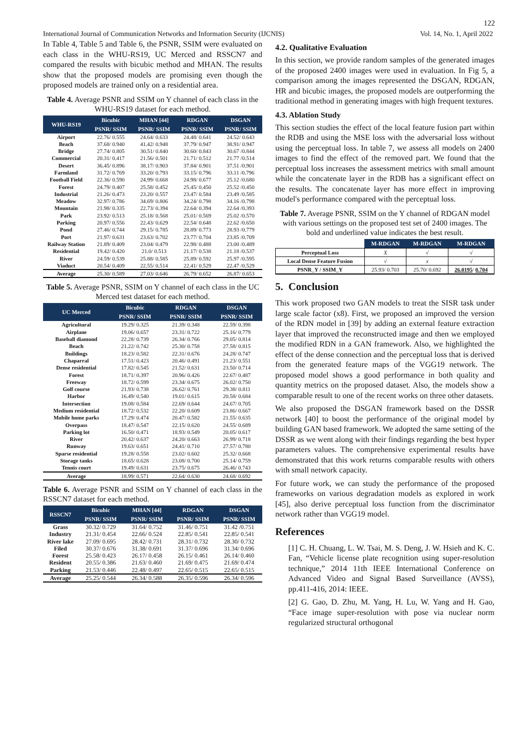122
International Journal of Communication Networks and Information Security (IJCNIS) Vol. 14, No. 1, April 2022
In Table 4, Table 5 and Table 6, the PSNR, SSIM were evaluated on each class in the WHU-RS19, UC Merced and RSSCN7 and compared the results with bicubic method and MHAN. The results show that the proposed models are promising even though the proposed models are trained only on a residential area.
Table 4. Average PSNR and SSIM on Y channel of each class in the WHU-RS19 dataset for each method.
| WHU-RS19 | Bicubic | MHAN [44] | RDGAN | DSGAN |
| --- | --- | --- | --- | --- |
| | PSNR/ SSIM | PSNR/ SSIM | PSNR/ SSIM | PSNR/ SSIM |
| Airport | 22.76/ 0.555 | 24.64/ 0.633 | 24.48/ 0.641 | 24.52/ 0.643 |
| Beach | 37.68/ 0.940 | 41.42/ 0.948 | 37.79/ 0.947 | 38.91/ 0.947 |
| Bridge | 27.74/ 0.805 | 30.51/ 0.840 | 30.60/ 0.843 | 30.67 /0.844 |
| Commercial | 20.31/ 0.417 | 21.56/ 0.501 | 21.71/ 0.512 | 21.77 /0.514 |
| Desert | 36.45/ 0.896 | 38.17/ 0.903 | 37.84/ 0.901 | 37.51 /0.901 |
| Farmland | 31.72/ 0.769 | 33.20/ 0.793 | 33.15/ 0.796 | 33.11 /0.796 |
| Football Field | 22.36/ 0.590 | 24.99/ 0.668 | 24.98/ 0.677 | 25.12 /0.680 |
| Forest | 24.79/ 0.407 | 25.58/ 0.452 | 25.45/ 0.450 | 25.52 /0.450 |
| Industrial | 21.26/ 0.473 | 23.20/ 0.557 | 23.47/ 0.584 | 23.49 /0.585 |
| Meadow | 32.97/ 0.786 | 34.69/ 0.806 | 34.24/ 0.798 | 34.16 /0.798 |
| Mountain | 21.98/ 0.335 | 22.73/ 0.394 | 22.64/ 0.394 | 22.64 /0.393 |
| Park | 23.92/ 0.513 | 25.18/ 0.568 | 25.01/ 0.569 | 25.02 /0.570 |
| Parking | 20.97/ 0.556 | 22.43/ 0.629 | 22.54/ 0.648 | 22.62 /0.650 |
| Pond | 27.46/ 0.744 | 29.15/ 0.785 | 28.89/ 0.773 | 28.93 /0.779 |
| Port | 21.97/ 0.631 | 23.63/ 0.702 | 23.77/ 0.704 | 23.85 /0.709 |
| Railway Station | 21.89/ 0.409 | 23.04/ 0.479 | 22.98/ 0.488 | 23.00 /0.489 |
| Residential | 19.42/ 0.420 | 21.0/ 0.513 | 21.17/ 0.538 | 21.18 /0.537 |
| River | 24.59/ 0.539 | 25.88/ 0.585 | 25.89/ 0.592 | 25.97 /0.595 |
| Viaduct | 20.54/ 0.409 | 22.55/ 0.514 | 22.41/ 0.529 | 22.47 /0.529 |
| Average | 25.30/ 0.589 | 27.03/ 0.646 | 26.79/ 0.652 | 26.87/ 0.653 |
Table 5. Average PSNR, SSIM on Y channel of each class in the UC Merced test dataset for each method.
| UC Merced | Bicubic | RDGAN | DSGAN |
| --- | --- | --- | --- |
| | PSNR/ SSIM | PSNR/ SSIM | PSNR/ SSIM |
| Agricultural | 19.29/ 0.325 | 21.39/ 0.348 | 22.59/ 0.398 |
| Airplane | 19.06/ 0.657 | 23.31/ 0.722 | 25.16/ 0.779 |
| Baseball diamond | 22.28/ 0.739 | 26.34/ 0.766 | 29.05/ 0.814 |
| Beach | 21.22/ 0.742 | 25.30/ 0.758 | 27.58/ 0.815 |
| Buildings | 18.23/ 0.582 | 22.31/ 0.676 | 24.28/ 0.747 |
| Chaparral | 17.51/ 0.423 | 20.46/ 0.491 | 21.23/ 0.551 |
| Dense residential | 17.82/ 0.545 | 21.52/ 0.631 | 23.50/ 0.714 |
| Forest | 18.71/ 0.397 | 20.96/ 0.426 | 22.67/ 0.487 |
| Freeway | 18.72/ 0.599 | 23.34/ 0.675 | 26.02/ 0.750 |
| Golf course | 21.93/ 0.738 | 26.62/ 0.761 | 29.38/ 0.811 |
| Harbor | 16.49/ 0.540 | 19.01/ 0.615 | 20.58/ 0.684 |
| Intersection | 19.08/ 0.584 | 22.69/ 0.644 | 24.67/ 0.705 |
| Medium residential | 18.72/ 0.532 | 22.20/ 0.609 | 23.86/ 0.667 |
| Mobile home parks | 17.29/ 0.474 | 20.47/ 0.582 | 21.55/ 0.635 |
| Overpass | 18.47/ 0.547 | 22.15/ 0.620 | 24.55/ 0.689 |
| Parking lot | 16.50/ 0.471 | 18.93/ 0.549 | 20.05/ 0.617 |
| River | 20.42/ 0.637 | 24.20/ 0.663 | 26.99/ 0.718 |
| Runway | 19.63/ 0.651 | 24.41/ 0.710 | 27.57/ 0.780 |
| Sparse residential | 19.28/ 0.558 | 23.02/ 0.602 | 25.32/ 0.668 |
| Storage tanks | 18.65/ 0.628 | 23.08/ 0.700 | 25.14/ 0.759 |
| Tennis court | 19.49/ 0.631 | 23.75/ 0.675 | 26.46/ 0.743 |
| Average | 18.99/ 0.571 | 22.64/ 0.630 | 24.68/ 0.692 |
Table 6. Average PSNR and SSIM on Y channel of each class in the RSSCN7 dataset for each method.
| RSSCN7 | Bicubic | MHAN [44] | RDGAN | DSGAN |
| --- | --- | --- | --- | --- |
| | PSNR/ SSIM | PSNR/ SSIM | PSNR/ SSIM | PSNR/ SSIM |
| Grass | 30.32/ 0.729 | 31.64/ 0.752 | 31.46/ 0.751 | 31.42 /0.751 |
| Industry | 21.31/ 0.454 | 22.66/ 0.524 | 22.85/ 0.541 | 22.85/ 0.541 |
| River lake | 27.09/ 0.695 | 28.42/ 0.731 | 28.31/ 0.732 | 28.30/ 0.732 |
| Filed | 30.37/ 0.676 | 31.38/ 0.691 | 31.37/ 0.696 | 31.34/ 0.696 |
| Forest | 25.58/ 0.423 | 26.17/ 0.458 | 26.15/ 0.461 | 26.14/ 0.460 |
| Resident | 20.55/ 0.386 | 21.63/ 0.460 | 21.69/ 0.475 | 21.69/ 0.474 |
| Parking | 21.53/ 0.446 | 22.48/ 0.497 | 22.65/ 0.515 | 22.65/ 0.515 |
| Average | 25.25/ 0.544 | 26.34/ 0.588 | 26.35/ 0.596 | 26.34/ 0.596 |
4.2. Qualitative Evaluation
In this section, we provide random samples of the generated images of the proposed 2400 images were used in evaluation. In Fig 5, a comparison among the images represented the DSGAN, RDGAN, HR and bicubic images, the proposed models are outperforming the traditional method in generating images with high frequent textures.
4.3. Ablation Study
This section studies the effect of the local feature fusion part within the RDB and using the MSE loss with the adversarial loss without using the perceptual loss. In table 7, we assess all models on 2400 images to find the effect of the removed part. We found that the perceptual loss increases the assessment metrics with small amount while the concatenate layer in the RDB has a significant effect on the results. The concatenate layer has more effect in improving model's performance compared with the perceptual loss.
Table 7. Average PSNR, SSIM on the Y channel of RDGAN model with various settings on the proposed test set of 2400 images. The bold and underlined value indicates the best result.
| | M-RDGAN | M-RDGAN | M-RDGAN |
| --- | --- | --- | --- |
| Perceptual Loss | X | √ | √ |
| Local Dense Feature Fusion | √ | x | √ |
| PSNR_Y / SSIM_Y | 25.93/ 0.703 | 25.70/ 0.692 | 26.0195 / 0.704 |
5. Conclusion
This work proposed two GAN models to treat the SISR task under large scale factor (x8). First, we proposed an improved the version of the RDN model in [39] by adding an external feature extraction layer that improved the reconstructed image and then we employed the modified RDN in a GAN framework. Also, we highlighted the effect of the dense connection and the perceptual loss that is derived from the generated feature maps of the VGG19 network. The proposed model shows a good performance in both quality and quantity metrics on the proposed dataset. Also, the models show a comparable result to one of the recent works on three other datasets.
We also proposed the DSGAN framework based on the DSSR network [40] to boost the performance of the original model by building GAN based framework. We adopted the same setting of the DSSR as we went along with their findings regarding the best hyper parameters values. The comprehensive experimental results have demonstrated that this work returns comparable results with others with small network capacity.
For future work, we can study the performance of the proposed frameworks on various degradation models as explored in work [45], also derive perceptual loss function from the discriminator network rather than VGG19 model.
References
[1] C. H. Chuang, L. W. Tsai, M. S. Deng, J. W. Hsieh and K. C. Fan, “Vehicle license plate recognition using super-resolution technique,” 2014 11th IEEE International Conference on Advanced Video and Signal Based Surveillance (AVSS), pp.411-416, 2014: IEEE.
[2] G. Gao, D. Zhu, M. Yang, H. Lu, W. Yang and H. Gao, “Face image super-resolution with pose via nuclear norm regularized structural orthogonal